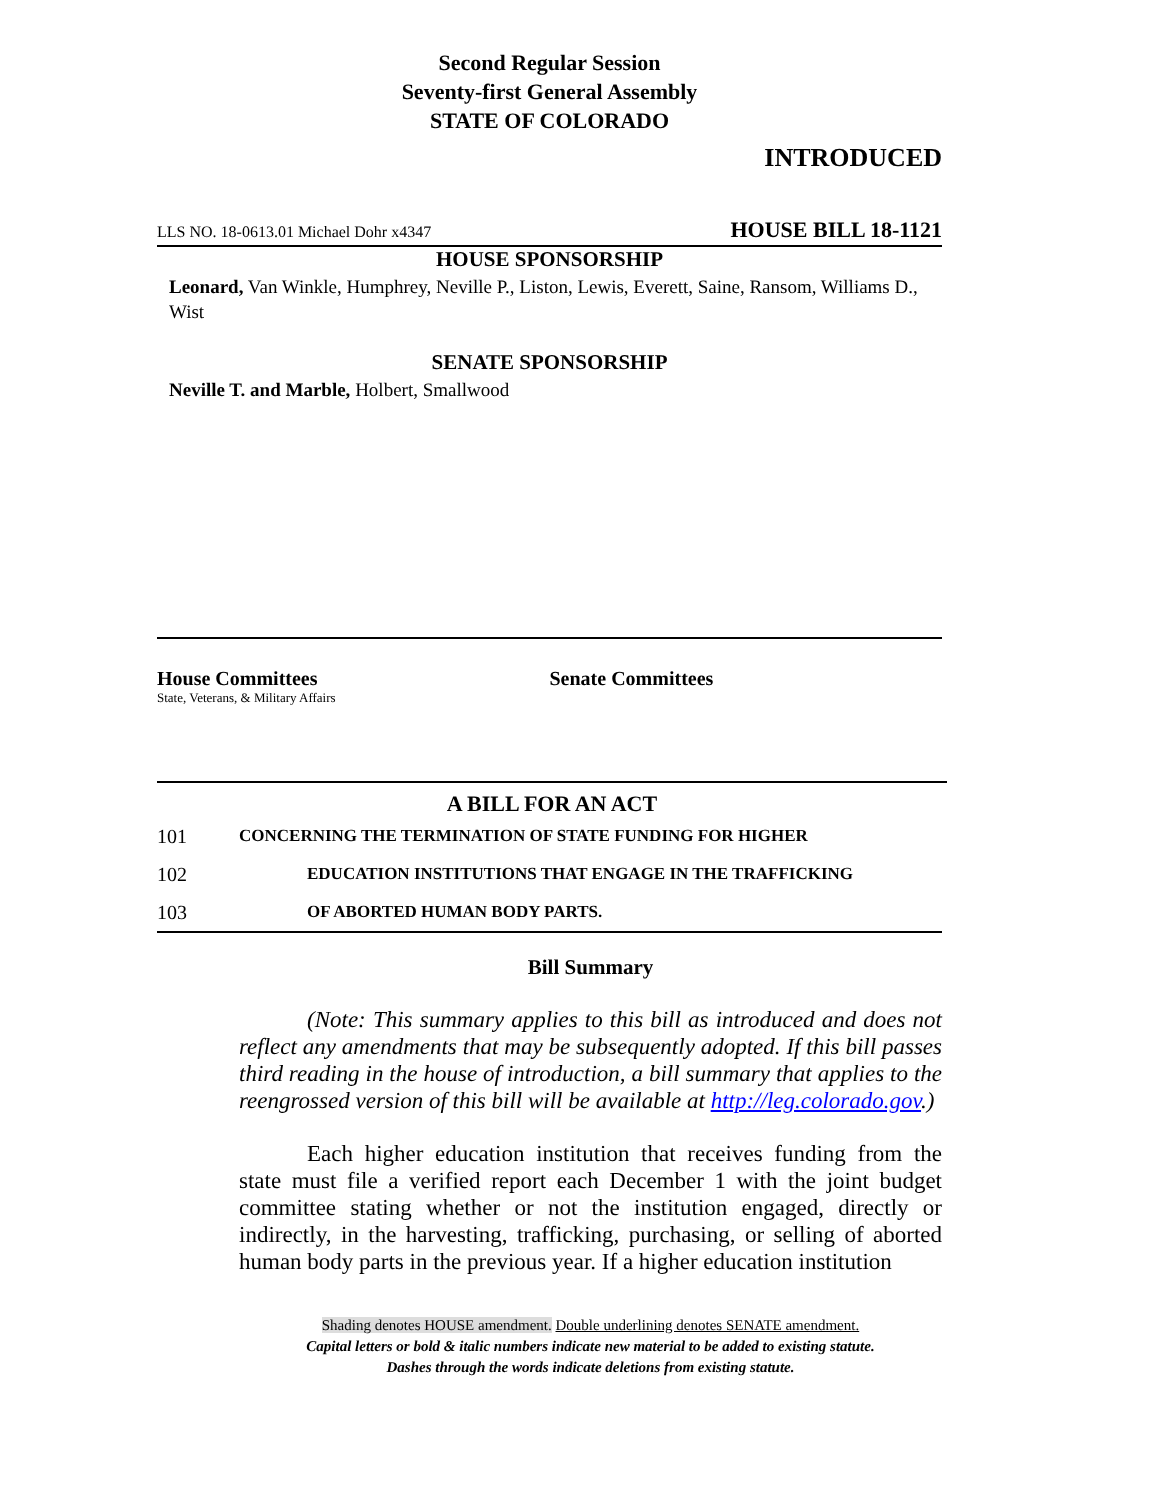Second Regular Session
Seventy-first General Assembly
STATE OF COLORADO
INTRODUCED
LLS NO. 18-0613.01 Michael Dohr x4347 HOUSE BILL 18-1121
HOUSE SPONSORSHIP
Leonard, Van Winkle, Humphrey, Neville P., Liston, Lewis, Everett, Saine, Ransom, Williams D., Wist
SENATE SPONSORSHIP
Neville T. and Marble, Holbert, Smallwood
House Committees
State, Veterans, & Military Affairs
Senate Committees
A BILL FOR AN ACT
101 CONCERNING THE TERMINATION OF STATE FUNDING FOR HIGHER
102 EDUCATION INSTITUTIONS THAT ENGAGE IN THE TRAFFICKING
103 OF ABORTED HUMAN BODY PARTS.
Bill Summary
(Note: This summary applies to this bill as introduced and does not reflect any amendments that may be subsequently adopted. If this bill passes third reading in the house of introduction, a bill summary that applies to the reengrossed version of this bill will be available at http://leg.colorado.gov.)
Each higher education institution that receives funding from the state must file a verified report each December 1 with the joint budget committee stating whether or not the institution engaged, directly or indirectly, in the harvesting, trafficking, purchasing, or selling of aborted human body parts in the previous year. If a higher education institution
Shading denotes HOUSE amendment. Double underlining denotes SENATE amendment.
Capital letters or bold & italic numbers indicate new material to be added to existing statute.
Dashes through the words indicate deletions from existing statute.